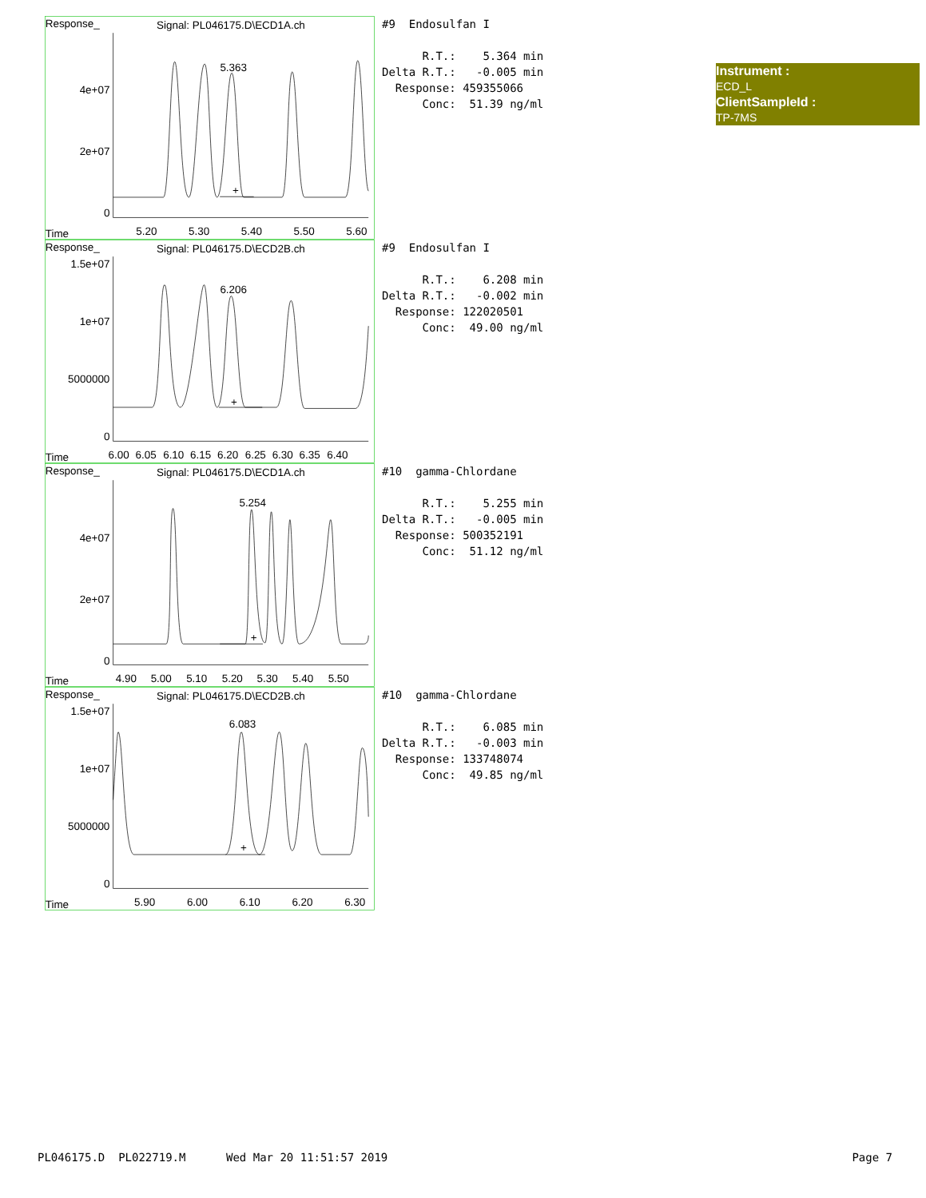Response_
Signal: PL046175.D\ECD1A.ch
4e+07
2e+07
0
5.363
+
5.20
5.30
5.40
5.50
5.60
Time
#9  Endosulfan I

      R.T.:    5.364 min
Delta R.T.:   -0.005 min
  Response: 459355066
      Conc:  51.39 ng/ml
Response_
Signal: PL046175.D\ECD2B.ch
1.5e+07
1e+07
5000000
0
6.206
+
6.00
6.05
6.10
6.15
6.20
6.25
6.30
6.35
6.40
Time
#9  Endosulfan I

      R.T.:    6.208 min
Delta R.T.:   -0.002 min
  Response: 122020501
      Conc:  49.00 ng/ml
Response_
Signal: PL046175.D\ECD1A.ch
4e+07
2e+07
0
5.254
+
4.90
5.00
5.10
5.20
5.30
5.40
5.50
Time
#10  gamma-Chlordane

      R.T.:    5.255 min
Delta R.T.:   -0.005 min
  Response: 500352191
      Conc:  51.12 ng/ml
Response_
Signal: PL046175.D\ECD2B.ch
1.5e+07
1e+07
5000000
0
6.083
+
5.90
6.00
6.10
6.20
6.30
Time
#10  gamma-Chlordane

      R.T.:    6.085 min
Delta R.T.:   -0.003 min
  Response: 133748074
      Conc:  49.85 ng/ml
Instrument :
ECD_L
ClientSampleId :
TP-7MS
PL046175.D PL022719.M Wed Mar 20 11:51:57 2019 Page 7